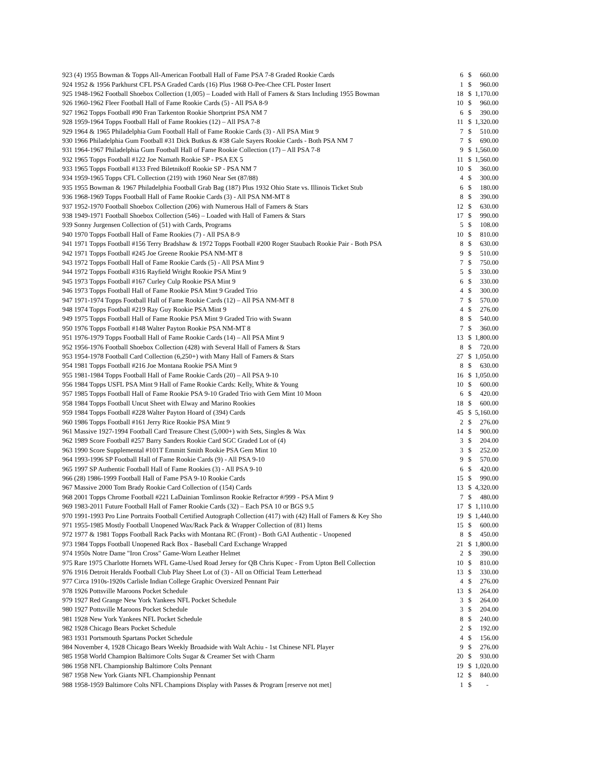| 923 | (4) 1955 Bowman & Topps All-American Football Hall of Fame PSA 7-8 Graded Rookie Cards | 6 | $ | 660.00 |
| 924 | 1952 & 1956 Parkhurst CFL PSA Graded Cards (16) Plus 1968 O-Pee-Chee CFL Poster Insert | 1 | $ | 960.00 |
| 925 | 1948-1962 Football Shoebox Collection (1,005) – Loaded with Hall of Famers & Stars Including 1955 Bowman | 18 | $ | 1,170.00 |
| 926 | 1960-1962 Fleer Football Hall of Fame Rookie Cards (5) - All PSA 8-9 | 10 | $ | 960.00 |
| 927 | 1962 Topps Football #90 Fran Tarkenton Rookie Shortprint PSA NM 7 | 6 | $ | 390.00 |
| 928 | 1959-1964 Topps Football Hall of Fame Rookies (12) – All PSA 7-8 | 11 | $ | 1,320.00 |
| 929 | 1964 & 1965 Philadelphia Gum Football Hall of Fame Rookie Cards (3) - All PSA Mint 9 | 7 | $ | 510.00 |
| 930 | 1966 Philadelphia Gum Football #31 Dick Butkus & #38 Gale Sayers Rookie Cards - Both PSA NM 7 | 7 | $ | 690.00 |
| 931 | 1964-1967 Philadelphia Gum Football Hall of Fame Rookie Collection (17) – All PSA 7-8 | 9 | $ | 1,560.00 |
| 932 | 1965 Topps Football #122 Joe Namath Rookie SP - PSA EX 5 | 11 | $ | 1,560.00 |
| 933 | 1965 Topps Football #133 Fred Biletnikoff Rookie SP - PSA NM 7 | 10 | $ | 360.00 |
| 934 | 1959-1965 Topps CFL Collection (219) with 1960 Near Set (87/88) | 4 | $ | 300.00 |
| 935 | 1955 Bowman & 1967 Philadelphia Football Grab Bag (187) Plus 1932 Ohio State vs. Illinois Ticket Stub | 6 | $ | 180.00 |
| 936 | 1968-1969 Topps Football Hall of Fame Rookie Cards (3) - All PSA NM-MT 8 | 8 | $ | 390.00 |
| 937 | 1952-1970 Football Shoebox Collection (206) with Numerous Hall of Famers & Stars | 12 | $ | 630.00 |
| 938 | 1949-1971 Football Shoebox Collection (546) – Loaded with Hall of Famers & Stars | 17 | $ | 990.00 |
| 939 | Sonny Jurgensen Collection of (51) with Cards, Programs | 5 | $ | 108.00 |
| 940 | 1970 Topps Football Hall of Fame Rookies (7) - All PSA 8-9 | 10 | $ | 810.00 |
| 941 | 1971 Topps Football #156 Terry Bradshaw & 1972 Topps Football #200 Roger Staubach Rookie Pair - Both PSA | 8 | $ | 630.00 |
| 942 | 1971 Topps Football #245 Joe Greene Rookie PSA NM-MT 8 | 9 | $ | 510.00 |
| 943 | 1972 Topps Football Hall of Fame Rookie Cards (5) - All PSA Mint 9 | 7 | $ | 750.00 |
| 944 | 1972 Topps Football #316 Rayfield Wright Rookie PSA Mint 9 | 5 | $ | 330.00 |
| 945 | 1973 Topps Football #167 Curley Culp Rookie PSA Mint 9 | 6 | $ | 330.00 |
| 946 | 1973 Topps Football Hall of Fame Rookie PSA Mint 9 Graded Trio | 4 | $ | 300.00 |
| 947 | 1971-1974 Topps Football Hall of Fame Rookie Cards (12) – All PSA NM-MT 8 | 7 | $ | 570.00 |
| 948 | 1974 Topps Football #219 Ray Guy Rookie PSA Mint 9 | 4 | $ | 276.00 |
| 949 | 1975 Topps Football Hall of Fame Rookie PSA Mint 9 Graded Trio with Swann | 8 | $ | 540.00 |
| 950 | 1976 Topps Football #148 Walter Payton Rookie PSA NM-MT 8 | 7 | $ | 360.00 |
| 951 | 1976-1979 Topps Football Hall of Fame Rookie Cards (14) – All PSA Mint 9 | 13 | $ | 1,800.00 |
| 952 | 1956-1976 Football Shoebox Collection (428) with Several Hall of Famers & Stars | 8 | $ | 720.00 |
| 953 | 1954-1978 Football Card Collection (6,250+) with Many Hall of Famers & Stars | 27 | $ | 1,050.00 |
| 954 | 1981 Topps Football #216 Joe Montana Rookie PSA Mint 9 | 8 | $ | 630.00 |
| 955 | 1981-1984 Topps Football Hall of Fame Rookie Cards (20) – All PSA 9-10 | 16 | $ | 1,050.00 |
| 956 | 1984 Topps USFL PSA Mint 9 Hall of Fame Rookie Cards: Kelly, White & Young | 10 | $ | 600.00 |
| 957 | 1985 Topps Football Hall of Fame Rookie PSA 9-10 Graded Trio with Gem Mint 10 Moon | 6 | $ | 420.00 |
| 958 | 1984 Topps Football Uncut Sheet with Elway and Marino Rookies | 18 | $ | 600.00 |
| 959 | 1984 Topps Football #228 Walter Payton Hoard of (394) Cards | 45 | $ | 5,160.00 |
| 960 | 1986 Topps Football #161 Jerry Rice Rookie PSA Mint 9 | 2 | $ | 276.00 |
| 961 | Massive 1927-1994 Football Card Treasure Chest (5,000+) with Sets, Singles & Wax | 14 | $ | 900.00 |
| 962 | 1989 Score Football #257 Barry Sanders Rookie Card SGC Graded Lot of (4) | 3 | $ | 204.00 |
| 963 | 1990 Score Supplemental #101T Emmitt Smith Rookie PSA Gem Mint 10 | 3 | $ | 252.00 |
| 964 | 1993-1996 SP Football Hall of Fame Rookie Cards (9) - All PSA 9-10 | 9 | $ | 570.00 |
| 965 | 1997 SP Authentic Football Hall of Fame Rookies (3) - All PSA 9-10 | 6 | $ | 420.00 |
| 966 | (28) 1986-1999 Football Hall of Fame PSA 9-10 Rookie Cards | 15 | $ | 990.00 |
| 967 | Massive 2000 Tom Brady Rookie Card Collection of (154) Cards | 13 | $ | 4,320.00 |
| 968 | 2001 Topps Chrome Football #221 LaDainian Tomlinson Rookie Refractor #/999 - PSA Mint 9 | 7 | $ | 480.00 |
| 969 | 1983-2011 Future Football Hall of Famer Rookie Cards (32) – Each PSA 10 or BGS 9.5 | 17 | $ | 1,110.00 |
| 970 | 1991-1993 Pro Line Portraits Football Certified Autograph Collection (417) with (42) Hall of Famers & Key Sho | 19 | $ | 1,440.00 |
| 971 | 1955-1985 Mostly Football Unopened Wax/Rack Pack & Wrapper Collection of (81) Items | 15 | $ | 600.00 |
| 972 | 1977 & 1981 Topps Football Rack Packs with Montana RC (Front) - Both GAI Authentic - Unopened | 8 | $ | 450.00 |
| 973 | 1984 Topps Football Unopened Rack Box - Baseball Card Exchange Wrapped | 21 | $ | 1,800.00 |
| 974 | 1950s Notre Dame "Iron Cross" Game-Worn Leather Helmet | 2 | $ | 390.00 |
| 975 | Rare 1975 Charlotte Hornets WFL Game-Used Road Jersey for QB Chris Kupec - From Upton Bell Collection | 10 | $ | 810.00 |
| 976 | 1916 Detroit Heralds Football Club Play Sheet Lot of (3) - All on Official Team Letterhead | 13 | $ | 330.00 |
| 977 | Circa 1910s-1920s Carlisle Indian College Graphic Oversized Pennant Pair | 4 | $ | 276.00 |
| 978 | 1926 Pottsville Maroons Pocket Schedule | 13 | $ | 264.00 |
| 979 | 1927 Red Grange New York Yankees NFL Pocket Schedule | 3 | $ | 264.00 |
| 980 | 1927 Pottsville Maroons Pocket Schedule | 3 | $ | 204.00 |
| 981 | 1928 New York Yankees NFL Pocket Schedule | 8 | $ | 240.00 |
| 982 | 1928 Chicago Bears Pocket Schedule | 2 | $ | 192.00 |
| 983 | 1931 Portsmouth Spartans Pocket Schedule | 4 | $ | 156.00 |
| 984 | November 4, 1928 Chicago Bears Weekly Broadside with Walt Achiu - 1st Chinese NFL Player | 9 | $ | 276.00 |
| 985 | 1958 World Champion Baltimore Colts Sugar & Creamer Set with Charm | 20 | $ | 930.00 |
| 986 | 1958 NFL Championship Baltimore Colts Pennant | 19 | $ | 1,020.00 |
| 987 | 1958 New York Giants NFL Championship Pennant | 12 | $ | 840.00 |
| 988 | 1958-1959 Baltimore Colts NFL Champions Display with Passes & Program [reserve not met] | 1 | $ | - |